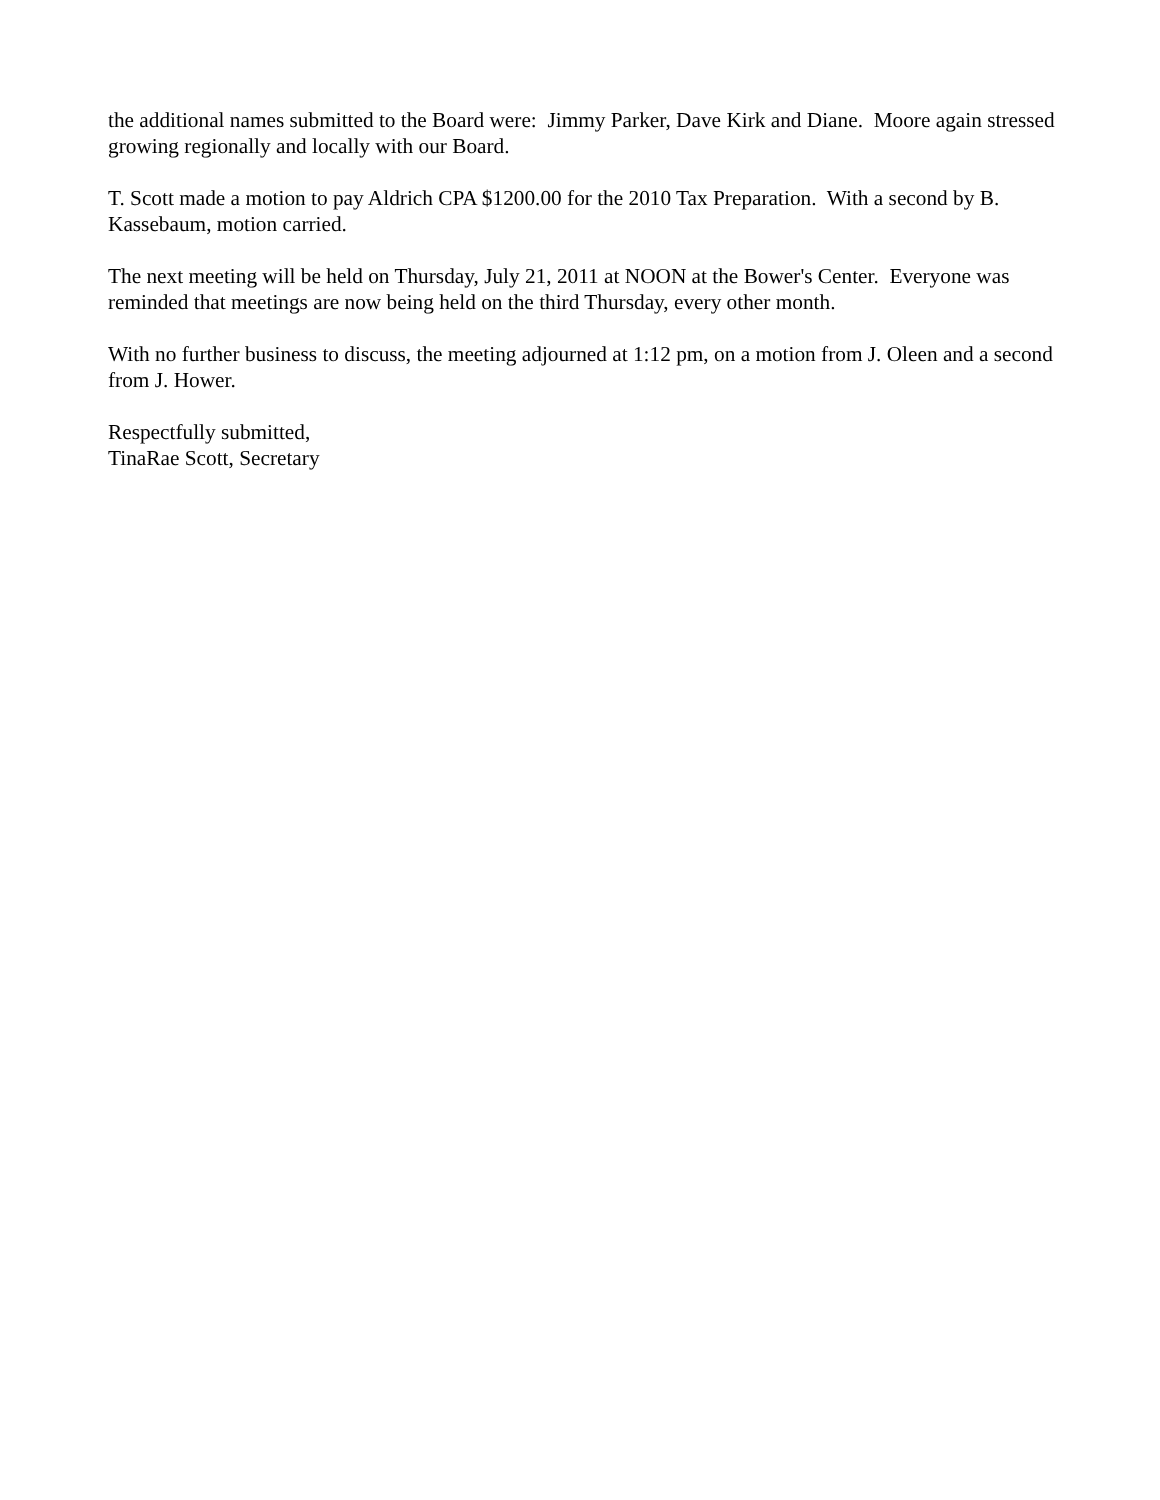the additional names submitted to the Board were: Jimmy Parker, Dave Kirk and Diane. Moore again stressed growing regionally and locally with our Board.
T. Scott made a motion to pay Aldrich CPA $1200.00 for the 2010 Tax Preparation. With a second by B. Kassebaum, motion carried.
The next meeting will be held on Thursday, July 21, 2011 at NOON at the Bower's Center. Everyone was reminded that meetings are now being held on the third Thursday, every other month.
With no further business to discuss, the meeting adjourned at 1:12 pm, on a motion from J. Oleen and a second from J. Hower.
Respectfully submitted,
TinaRae Scott, Secretary